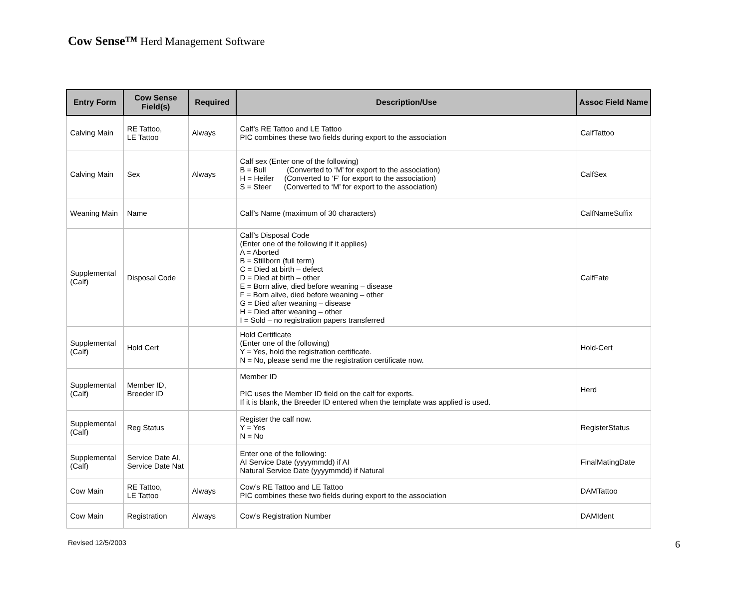Cow Sense™ Herd Management Software
| Entry Form | Cow Sense Field(s) | Required | Description/Use | Assoc Field Name |
| --- | --- | --- | --- | --- |
| Calving Main | RE Tattoo, LE Tattoo | Always | Calf’s RE Tattoo and LE Tattoo PIC combines these two fields during export to the association | CalfTattoo |
| Calving Main | Sex | Always | Calf sex (Enter one of the following) B = Bull (Converted to ‘M’ for export to the association) H = Heifer (Converted to ‘F’ for export to the association) S = Steer (Converted to ‘M’ for export to the association) | CalfSex |
| Weaning Main | Name | | Calf’s Name (maximum of 30 characters) | CalfNameSuffix |
| Supplemental (Calf) | Disposal Code | | Calf’s Disposal Code (Enter one of the following if it applies) A = Aborted B = Stillborn (full term) C = Died at birth – defect D = Died at birth – other E = Born alive, died before weaning – disease F = Born alive, died before weaning – other G = Died after weaning – disease H = Died after weaning – other I = Sold – no registration papers transferred | CalfFate |
| Supplemental (Calf) | Hold Cert | | Hold Certificate (Enter one of the following) Y = Yes, hold the registration certificate. N = No, please send me the registration certificate now. | Hold-Cert |
| Supplemental (Calf) | Member ID, Breeder ID | | Member ID PIC uses the Member ID field on the calf for exports. If it is blank, the Breeder ID entered when the template was applied is used. | Herd |
| Supplemental (Calf) | Reg Status | | Register the calf now. Y = Yes N = No | RegisterStatus |
| Supplemental (Calf) | Service Date AI, Service Date Nat | | Enter one of the following: AI Service Date (yyyymmdd) if AI Natural Service Date (yyyymmdd) if Natural | FinalMatingDate |
| Cow Main | RE Tattoo, LE Tattoo | Always | Cow’s RE Tattoo and LE Tattoo PIC combines these two fields during export to the association | DAMTattoo |
| Cow Main | Registration | Always | Cow’s Registration Number | DAMIdent |
Revised 12/5/2003 6